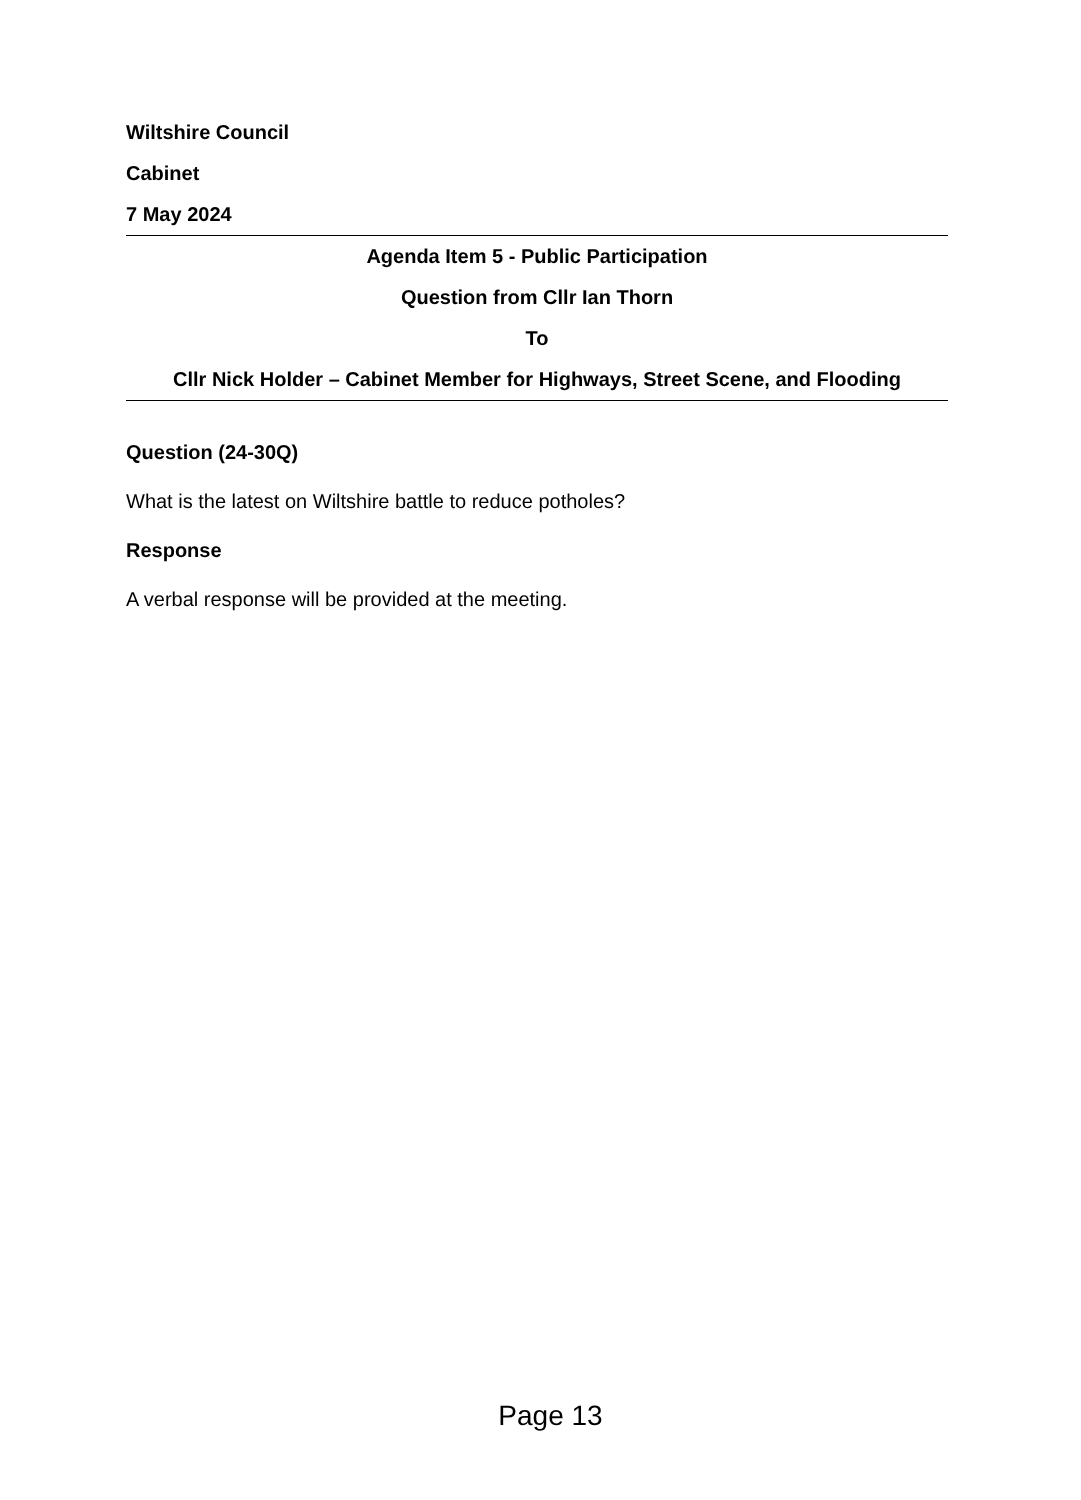Wiltshire Council
Cabinet
7 May 2024
Agenda Item 5 - Public Participation
Question from Cllr Ian Thorn
To
Cllr Nick Holder – Cabinet Member for Highways, Street Scene, and Flooding
Question (24-30Q)
What is the latest on Wiltshire battle to reduce potholes?
Response
A verbal response will be provided at the meeting.
Page 13